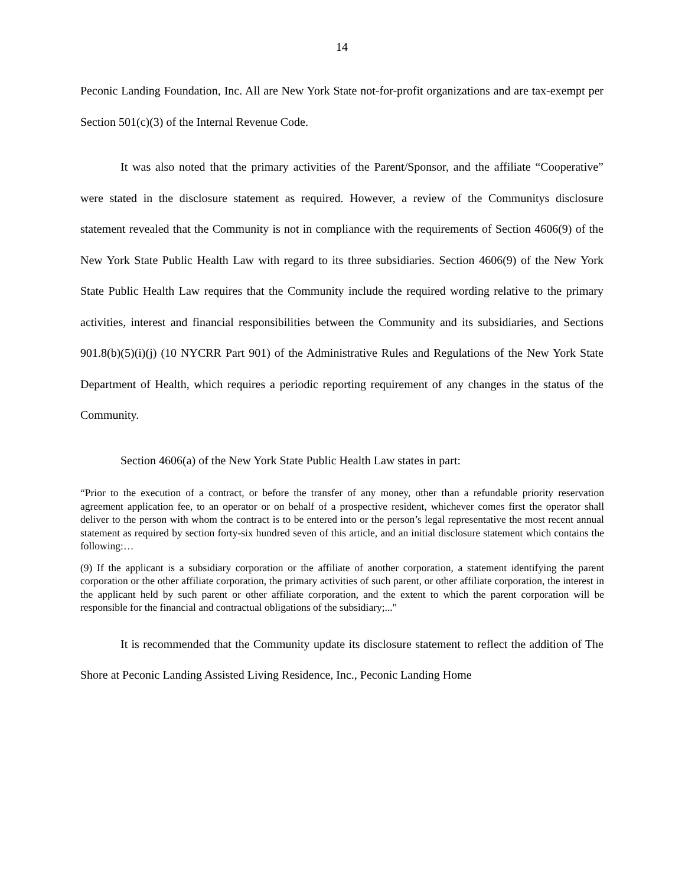14
Peconic Landing Foundation, Inc. All are New York State not-for-profit organizations and are tax-exempt per Section 501(c)(3) of the Internal Revenue Code.
It was also noted that the primary activities of the Parent/Sponsor, and the affiliate “Cooperative” were stated in the disclosure statement as required. However, a review of the Communitys disclosure statement revealed that the Community is not in compliance with the requirements of Section 4606(9) of the New York State Public Health Law with regard to its three subsidiaries. Section 4606(9) of the New York State Public Health Law requires that the Community include the required wording relative to the primary activities, interest and financial responsibilities between the Community and its subsidiaries, and Sections 901.8(b)(5)(i)(j) (10 NYCRR Part 901) of the Administrative Rules and Regulations of the New York State Department of Health, which requires a periodic reporting requirement of any changes in the status of the Community.
Section 4606(a) of the New York State Public Health Law states in part:
“Prior to the execution of a contract, or before the transfer of any money, other than a refundable priority reservation agreement application fee, to an operator or on behalf of a prospective resident, whichever comes first the operator shall deliver to the person with whom the contract is to be entered into or the person’s legal representative the most recent annual statement as required by section forty-six hundred seven of this article, and an initial disclosure statement which contains the following:…
(9) If the applicant is a subsidiary corporation or the affiliate of another corporation, a statement identifying the parent corporation or the other affiliate corporation, the primary activities of such parent, or other affiliate corporation, the interest in the applicant held by such parent or other affiliate corporation, and the extent to which the parent corporation will be responsible for the financial and contractual obligations of the subsidiary;..."
It is recommended that the Community update its disclosure statement to reflect the addition of The Shore at Peconic Landing Assisted Living Residence, Inc., Peconic Landing Home